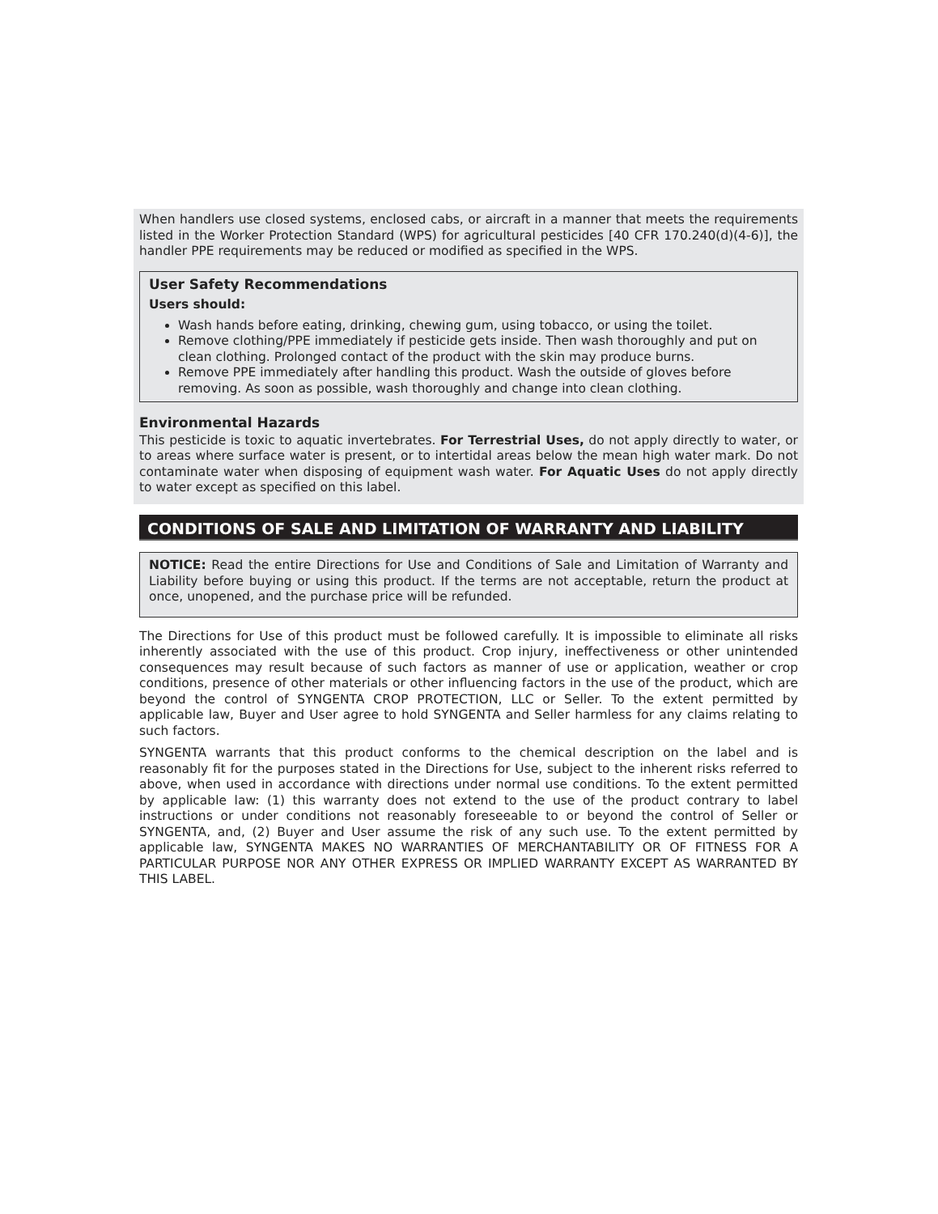When handlers use closed systems, enclosed cabs, or aircraft in a manner that meets the requirements listed in the Worker Protection Standard (WPS) for agricultural pesticides [40 CFR 170.240(d)(4-6)], the handler PPE requirements may be reduced or modified as specified in the WPS.
User Safety Recommendations
Users should:
Wash hands before eating, drinking, chewing gum, using tobacco, or using the toilet.
Remove clothing/PPE immediately if pesticide gets inside. Then wash thoroughly and put on clean clothing. Prolonged contact of the product with the skin may produce burns.
Remove PPE immediately after handling this product. Wash the outside of gloves before removing. As soon as possible, wash thoroughly and change into clean clothing.
Environmental Hazards
This pesticide is toxic to aquatic invertebrates. For Terrestrial Uses, do not apply directly to water, or to areas where surface water is present, or to intertidal areas below the mean high water mark. Do not contaminate water when disposing of equipment wash water. For Aquatic Uses do not apply directly to water except as specified on this label.
CONDITIONS OF SALE AND LIMITATION OF WARRANTY AND LIABILITY
NOTICE: Read the entire Directions for Use and Conditions of Sale and Limitation of Warranty and Liability before buying or using this product. If the terms are not acceptable, return the product at once, unopened, and the purchase price will be refunded.
The Directions for Use of this product must be followed carefully. It is impossible to eliminate all risks inherently associated with the use of this product. Crop injury, ineffectiveness or other unintended consequences may result because of such factors as manner of use or application, weather or crop conditions, presence of other materials or other influencing factors in the use of the product, which are beyond the control of SYNGENTA CROP PROTECTION, LLC or Seller. To the extent permitted by applicable law, Buyer and User agree to hold SYNGENTA and Seller harmless for any claims relating to such factors.
SYNGENTA warrants that this product conforms to the chemical description on the label and is reasonably fit for the purposes stated in the Directions for Use, subject to the inherent risks referred to above, when used in accordance with directions under normal use conditions. To the extent permitted by applicable law: (1) this warranty does not extend to the use of the product contrary to label instructions or under conditions not reasonably foreseeable to or beyond the control of Seller or SYNGENTA, and, (2) Buyer and User assume the risk of any such use. To the extent permitted by applicable law, SYNGENTA MAKES NO WARRANTIES OF MERCHANTABILITY OR OF FITNESS FOR A PARTICULAR PURPOSE NOR ANY OTHER EXPRESS OR IMPLIED WARRANTY EXCEPT AS WARRANTED BY THIS LABEL.